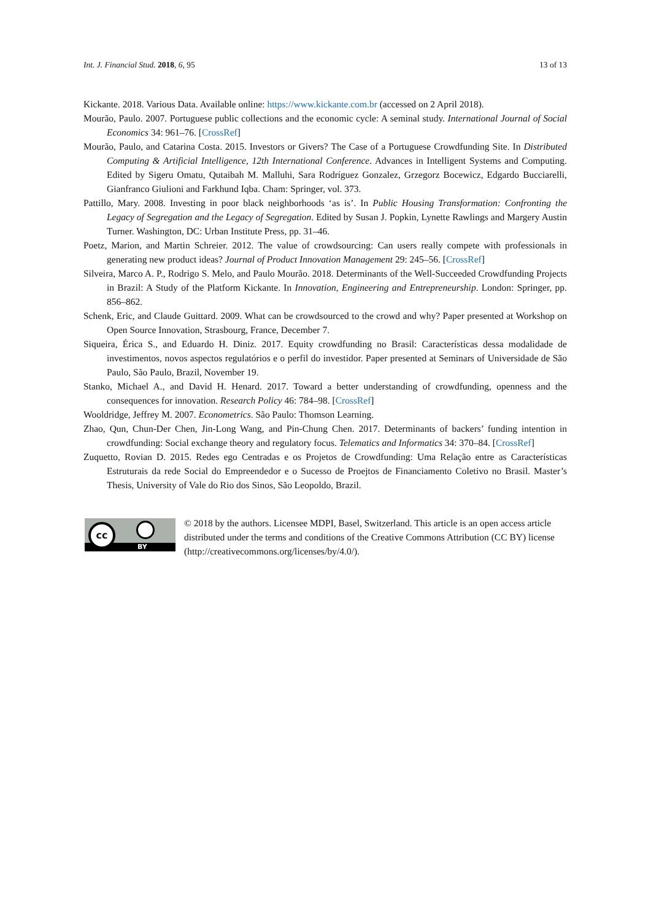Int. J. Financial Stud. 2018, 6, 95 13 of 13
Kickante. 2018. Various Data. Available online: https://www.kickante.com.br (accessed on 2 April 2018).
Mourão, Paulo. 2007. Portuguese public collections and the economic cycle: A seminal study. International Journal of Social Economics 34: 961–76. [CrossRef]
Mourão, Paulo, and Catarina Costa. 2015. Investors or Givers? The Case of a Portuguese Crowdfunding Site. In Distributed Computing & Artificial Intelligence, 12th International Conference. Advances in Intelligent Systems and Computing. Edited by Sigeru Omatu, Qutaibah M. Malluhi, Sara Rodríguez Gonzalez, Grzegorz Bocewicz, Edgardo Bucciarelli, Gianfranco Giulioni and Farkhund Iqba. Cham: Springer, vol. 373.
Pattillo, Mary. 2008. Investing in poor black neighborhoods ‘as is’. In Public Housing Transformation: Confronting the Legacy of Segregation and the Legacy of Segregation. Edited by Susan J. Popkin, Lynette Rawlings and Margery Austin Turner. Washington, DC: Urban Institute Press, pp. 31–46.
Poetz, Marion, and Martin Schreier. 2012. The value of crowdsourcing: Can users really compete with professionals in generating new product ideas? Journal of Product Innovation Management 29: 245–56. [CrossRef]
Silveira, Marco A. P., Rodrigo S. Melo, and Paulo Mourão. 2018. Determinants of the Well-Succeeded Crowdfunding Projects in Brazil: A Study of the Platform Kickante. In Innovation, Engineering and Entrepreneurship. London: Springer, pp. 856–862.
Schenk, Eric, and Claude Guittard. 2009. What can be crowdsourced to the crowd and why? Paper presented at Workshop on Open Source Innovation, Strasbourg, France, December 7.
Siqueira, Érica S., and Eduardo H. Diniz. 2017. Equity crowdfunding no Brasil: Características dessa modalidade de investimentos, novos aspectos regulatórios e o perfil do investidor. Paper presented at Seminars of Universidade de São Paulo, São Paulo, Brazil, November 19.
Stanko, Michael A., and David H. Henard. 2017. Toward a better understanding of crowdfunding, openness and the consequences for innovation. Research Policy 46: 784–98. [CrossRef]
Wooldridge, Jeffrey M. 2007. Econometrics. São Paulo: Thomson Learning.
Zhao, Qun, Chun-Der Chen, Jin-Long Wang, and Pin-Chung Chen. 2017. Determinants of backers’ funding intention in crowdfunding: Social exchange theory and regulatory focus. Telematics and Informatics 34: 370–84. [CrossRef]
Zuquetto, Rovian D. 2015. Redes ego Centradas e os Projetos de Crowdfunding: Uma Relação entre as Características Estruturais da rede Social do Empreendedor e o Sucesso de Proejtos de Financiamento Coletivo no Brasil. Master’s Thesis, University of Vale do Rio dos Sinos, São Leopoldo, Brazil.
cc
BY
© 2018 by the authors. Licensee MDPI, Basel, Switzerland. This article is an open access article distributed under the terms and conditions of the Creative Commons Attribution (CC BY) license (http://creativecommons.org/licenses/by/4.0/).